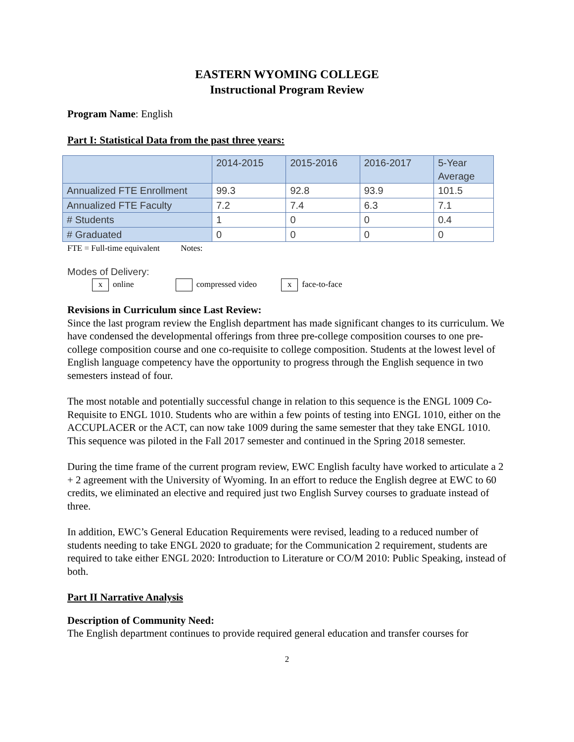EASTERN WYOMING COLLEGE
Instructional Program Review
Program Name: English
Part I: Statistical Data from the past three years:
| | 2014-2015 | 2015-2016 | 2016-2017 | 5-Year Average |
| Annualized FTE Enrollment | 99.3 | 92.8 | 93.9 | 101.5 |
| Annualized FTE Faculty | 7.2 | 7.4 | 6.3 | 7.1 |
| # Students | 1 | 0 | 0 | 0.4 |
| # Graduated | 0 | 0 | 0 | 0 |
FTE = Full-time equivalent Notes:
Modes of Delivery:
x online compressed video x face-to-face
Revisions in Curriculum since Last Review:
Since the last program review the English department has made significant changes to its curriculum. We have condensed the developmental offerings from three pre-college composition courses to one pre-college composition course and one co-requisite to college composition. Students at the lowest level of English language competency have the opportunity to progress through the English sequence in two semesters instead of four.
The most notable and potentially successful change in relation to this sequence is the ENGL 1009 Co-Requisite to ENGL 1010. Students who are within a few points of testing into ENGL 1010, either on the ACCUPLACER or the ACT, can now take 1009 during the same semester that they take ENGL 1010. This sequence was piloted in the Fall 2017 semester and continued in the Spring 2018 semester.
During the time frame of the current program review, EWC English faculty have worked to articulate a 2 + 2 agreement with the University of Wyoming. In an effort to reduce the English degree at EWC to 60 credits, we eliminated an elective and required just two English Survey courses to graduate instead of three.
In addition, EWC’s General Education Requirements were revised, leading to a reduced number of students needing to take ENGL 2020 to graduate; for the Communication 2 requirement, students are required to take either ENGL 2020: Introduction to Literature or CO/M 2010: Public Speaking, instead of both.
Part II Narrative Analysis
Description of Community Need:
The English department continues to provide required general education and transfer courses for
2